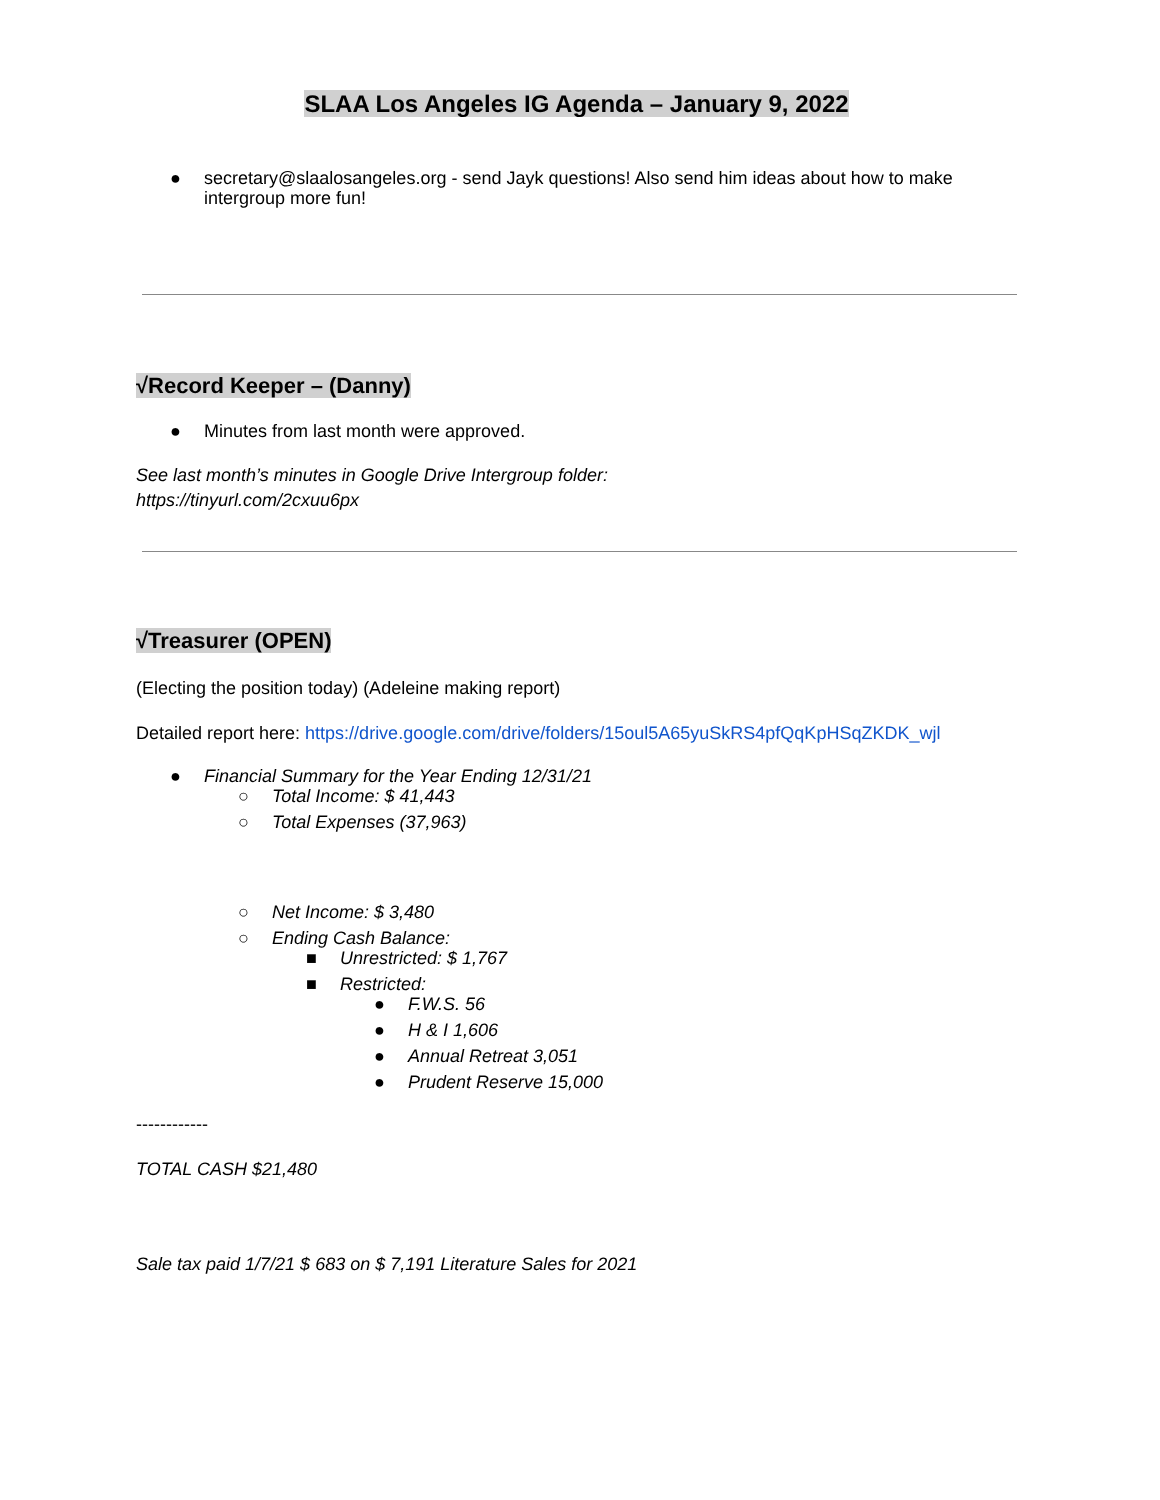SLAA Los Angeles IG Agenda – January 9, 2022
● secretary@slaalosangeles.org - send Jayk questions! Also send him ideas about how to make intergroup more fun!
√Record Keeper – (Danny)
● Minutes from last month were approved.
See last month’s minutes in Google Drive Intergroup folder:
https://tinyurl.com/2cxuu6px
√Treasurer (OPEN)
(Electing the position today) (Adeleine making report)
Detailed report here: https://drive.google.com/drive/folders/15oul5A65yuSkRS4pfQqKpHSqZKDK_wjl
● Financial Summary for the Year Ending 12/31/21
○ Total Income: $ 41,443
○ Total Expenses (37,963)
○ Net Income: $ 3,480
○ Ending Cash Balance:
■ Unrestricted: $ 1,767
■ Restricted:
● F.W.S. 56
● H & I 1,606
● Annual Retreat 3,051
● Prudent Reserve 15,000
------------
TOTAL CASH $21,480
Sale tax paid 1/7/21 $ 683 on $ 7,191 Literature Sales for 2021